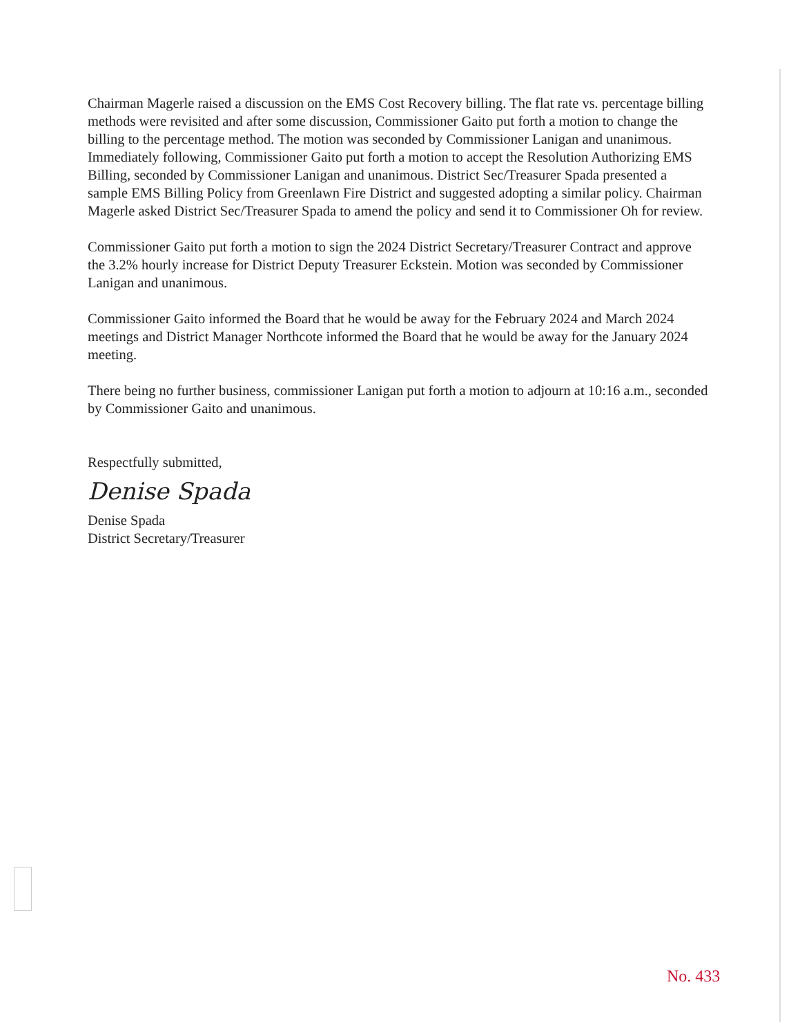Chairman Magerle raised a discussion on the EMS Cost Recovery billing. The flat rate vs. percentage billing methods were revisited and after some discussion, Commissioner Gaito put forth a motion to change the billing to the percentage method. The motion was seconded by Commissioner Lanigan and unanimous. Immediately following, Commissioner Gaito put forth a motion to accept the Resolution Authorizing EMS Billing, seconded by Commissioner Lanigan and unanimous. District Sec/Treasurer Spada presented a sample EMS Billing Policy from Greenlawn Fire District and suggested adopting a similar policy. Chairman Magerle asked District Sec/Treasurer Spada to amend the policy and send it to Commissioner Oh for review.
Commissioner Gaito put forth a motion to sign the 2024 District Secretary/Treasurer Contract and approve the 3.2% hourly increase for District Deputy Treasurer Eckstein. Motion was seconded by Commissioner Lanigan and unanimous.
Commissioner Gaito informed the Board that he would be away for the February 2024 and March 2024 meetings and District Manager Northcote informed the Board that he would be away for the January 2024 meeting.
There being no further business, commissioner Lanigan put forth a motion to adjourn at 10:16 a.m., seconded by Commissioner Gaito and unanimous.
Respectfully submitted,
Denise Spada
Denise Spada
District Secretary/Treasurer
No. 433